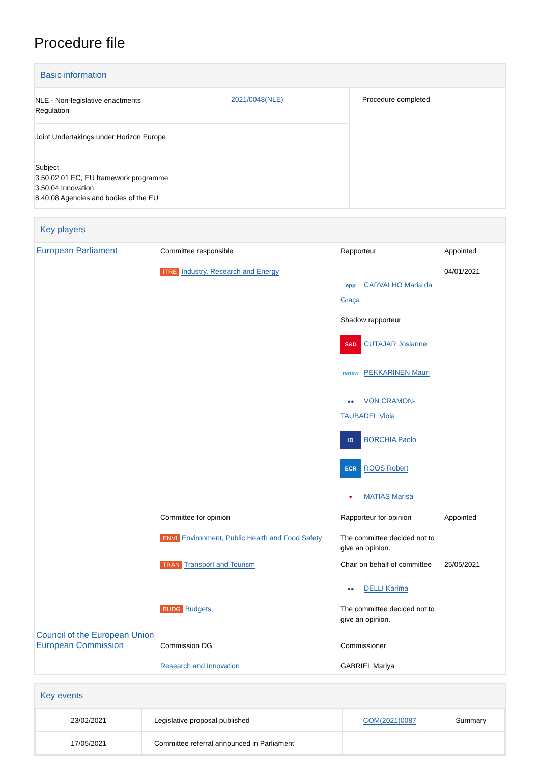Procedure file
Basic information
| NLE - Non-legislative enactments Regulation | 2021/0048(NLE) | Procedure completed |
| Joint Undertakings under Horizon Europe Subject 3.50.02.01 EC, EU framework programme 3.50.04 Innovation 8.40.08 Agencies and bodies of the EU | | |
Key players
| European Parliament | Committee responsible ITRE Industry, Research and Energy | Rapporteur epp CARVALHO Maria da Graça Shadow rapporteur S&D CUTAJAR Josianne renew PEKKARINEN Mauri ●● VON CRAMON-TAUBADEL Viola ID BORCHIA Paolo ECR ROOS Robert ♥ MATIAS Marisa | Appointed 04/01/2021 |
| | Committee for opinion ENVI Environment, Public Health and Food Safety | Rapporteur for opinion The committee decided not to give an opinion. | Appointed |
| | TRAN Transport and Tourism | Chair on behalf of committee ●● DELLI Karima | 25/05/2021 |
| | BUDG Budgets | The committee decided not to give an opinion. | |
| Council of the European Union European Commission | Commission DG Research and Innovation | Commissioner GABRIEL Mariya | |
Key events
| 23/02/2021 | Legislative proposal published | COM(2021)0087 | Summary |
| 17/05/2021 | Committee referral announced in Parliament | | |